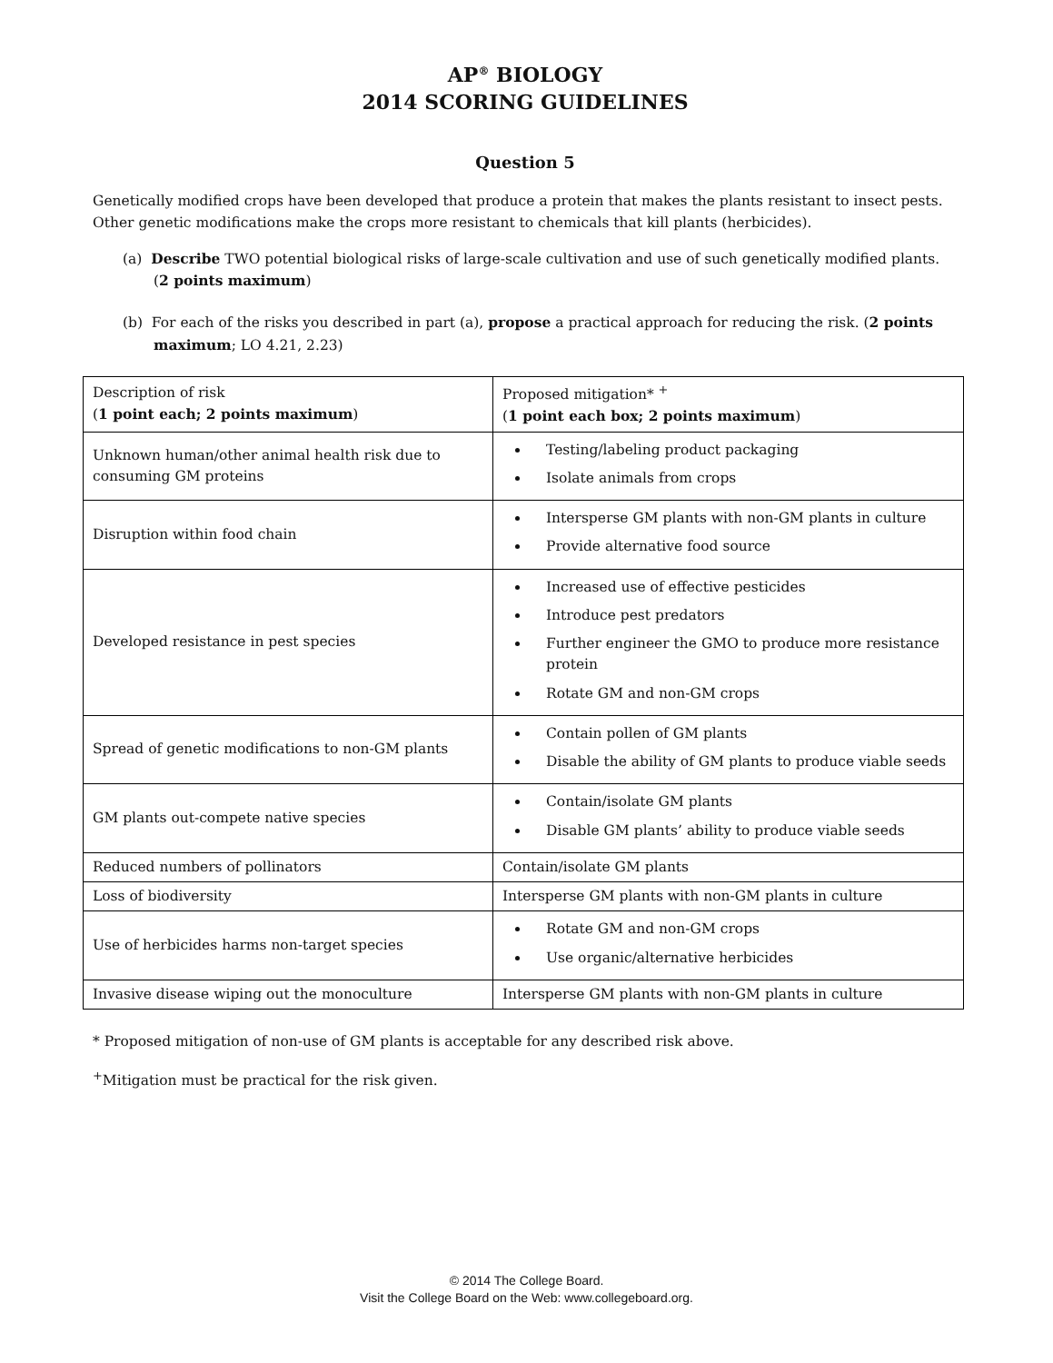AP<sup>®</sup> BIOLOGY
2014 SCORING GUIDELINES
Question 5
Genetically modified crops have been developed that produce a protein that makes the plants resistant to insect pests. Other genetic modifications make the crops more resistant to chemicals that kill plants (herbicides).
(a) Describe TWO potential biological risks of large-scale cultivation and use of such genetically modified plants. (2 points maximum)
(b) For each of the risks you described in part (a), propose a practical approach for reducing the risk. (2 points maximum; LO 4.21, 2.23)
| Description of risk ( 1 point each; 2 points maximum ) | Proposed mitigation* <sup>+</sup> ( 1 point each box; 2 points maximum ) |
| Unknown human/other animal health risk due to consuming GM proteins | Testing/labeling product packaging Isolate animals from crops |
| Disruption within food chain | Intersperse GM plants with non-GM plants in culture Provide alternative food source |
| Developed resistance in pest species | Increased use of effective pesticides Introduce pest predators Further engineer the GMO to produce more resistance protein Rotate GM and non-GM crops |
| Spread of genetic modifications to non-GM plants | Contain pollen of GM plants Disable the ability of GM plants to produce viable seeds |
| GM plants out-compete native species | Contain/isolate GM plants Disable GM plants’ ability to produce viable seeds |
| Reduced numbers of pollinators | Contain/isolate GM plants |
| Loss of biodiversity | Intersperse GM plants with non-GM plants in culture |
| Use of herbicides harms non-target species | Rotate GM and non-GM crops Use organic/alternative herbicides |
| Invasive disease wiping out the monoculture | Intersperse GM plants with non-GM plants in culture |
* Proposed mitigation of non-use of GM plants is acceptable for any described risk above.
<sup>+</sup>Mitigation must be practical for the risk given.
© 2014 The College Board.
Visit the College Board on the Web: www.collegeboard.org.